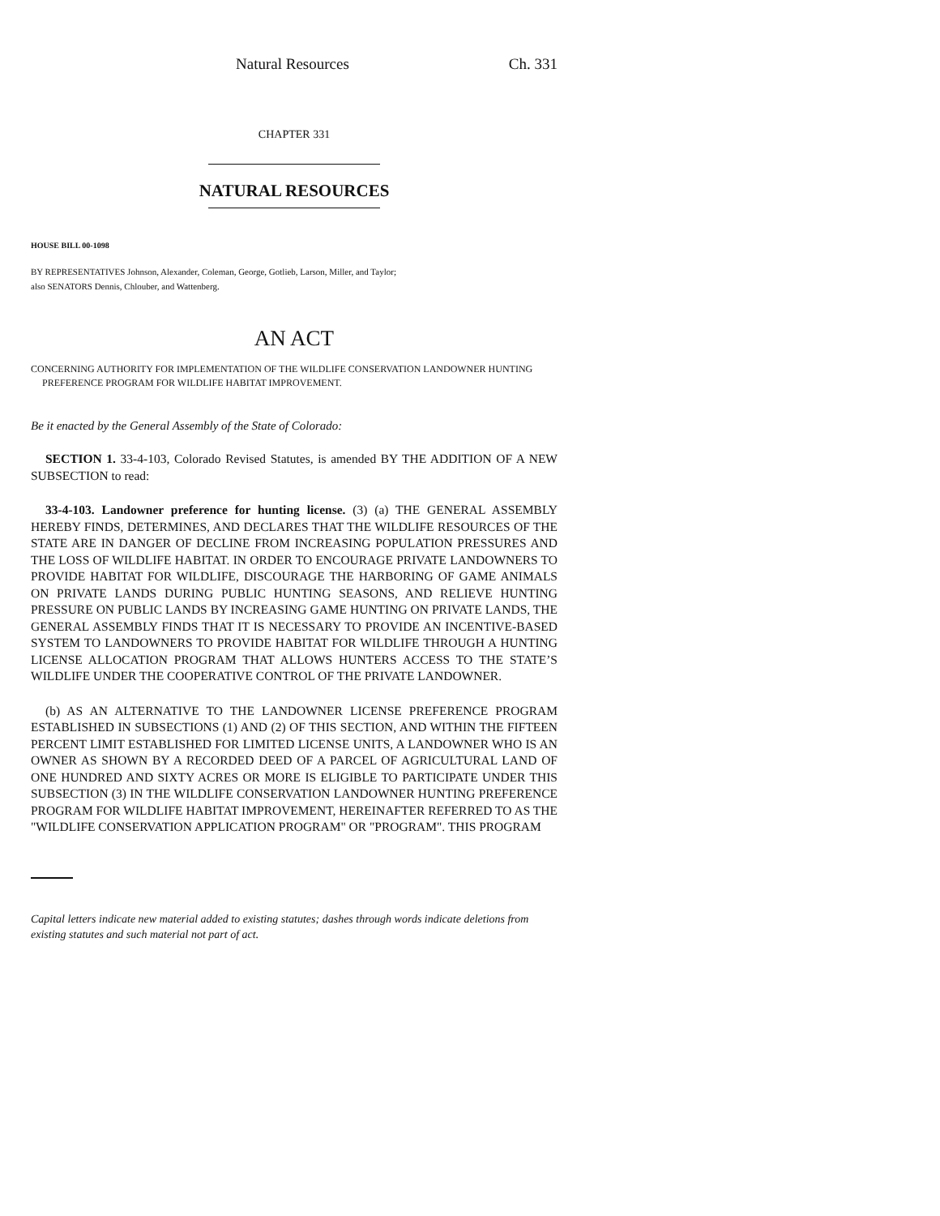Natural Resources Ch. 331
CHAPTER 331
NATURAL RESOURCES
HOUSE BILL 00-1098
BY REPRESENTATIVES Johnson, Alexander, Coleman, George, Gotlieb, Larson, Miller, and Taylor;
also SENATORS Dennis, Chlouber, and Wattenberg.
AN ACT
CONCERNING AUTHORITY FOR IMPLEMENTATION OF THE WILDLIFE CONSERVATION LANDOWNER HUNTING PREFERENCE PROGRAM FOR WILDLIFE HABITAT IMPROVEMENT.
Be it enacted by the General Assembly of the State of Colorado:
SECTION 1. 33-4-103, Colorado Revised Statutes, is amended BY THE ADDITION OF A NEW SUBSECTION to read:
33-4-103. Landowner preference for hunting license. (3) (a) THE GENERAL ASSEMBLY HEREBY FINDS, DETERMINES, AND DECLARES THAT THE WILDLIFE RESOURCES OF THE STATE ARE IN DANGER OF DECLINE FROM INCREASING POPULATION PRESSURES AND THE LOSS OF WILDLIFE HABITAT. IN ORDER TO ENCOURAGE PRIVATE LANDOWNERS TO PROVIDE HABITAT FOR WILDLIFE, DISCOURAGE THE HARBORING OF GAME ANIMALS ON PRIVATE LANDS DURING PUBLIC HUNTING SEASONS, AND RELIEVE HUNTING PRESSURE ON PUBLIC LANDS BY INCREASING GAME HUNTING ON PRIVATE LANDS, THE GENERAL ASSEMBLY FINDS THAT IT IS NECESSARY TO PROVIDE AN INCENTIVE-BASED SYSTEM TO LANDOWNERS TO PROVIDE HABITAT FOR WILDLIFE THROUGH A HUNTING LICENSE ALLOCATION PROGRAM THAT ALLOWS HUNTERS ACCESS TO THE STATE’S WILDLIFE UNDER THE COOPERATIVE CONTROL OF THE PRIVATE LANDOWNER.
(b) AS AN ALTERNATIVE TO THE LANDOWNER LICENSE PREFERENCE PROGRAM ESTABLISHED IN SUBSECTIONS (1) AND (2) OF THIS SECTION, AND WITHIN THE FIFTEEN PERCENT LIMIT ESTABLISHED FOR LIMITED LICENSE UNITS, A LANDOWNER WHO IS AN OWNER AS SHOWN BY A RECORDED DEED OF A PARCEL OF AGRICULTURAL LAND OF ONE HUNDRED AND SIXTY ACRES OR MORE IS ELIGIBLE TO PARTICIPATE UNDER THIS SUBSECTION (3) IN THE WILDLIFE CONSERVATION LANDOWNER HUNTING PREFERENCE PROGRAM FOR WILDLIFE HABITAT IMPROVEMENT, HEREINAFTER REFERRED TO AS THE "WILDLIFE CONSERVATION APPLICATION PROGRAM" OR "PROGRAM". THIS PROGRAM
Capital letters indicate new material added to existing statutes; dashes through words indicate deletions from existing statutes and such material not part of act.